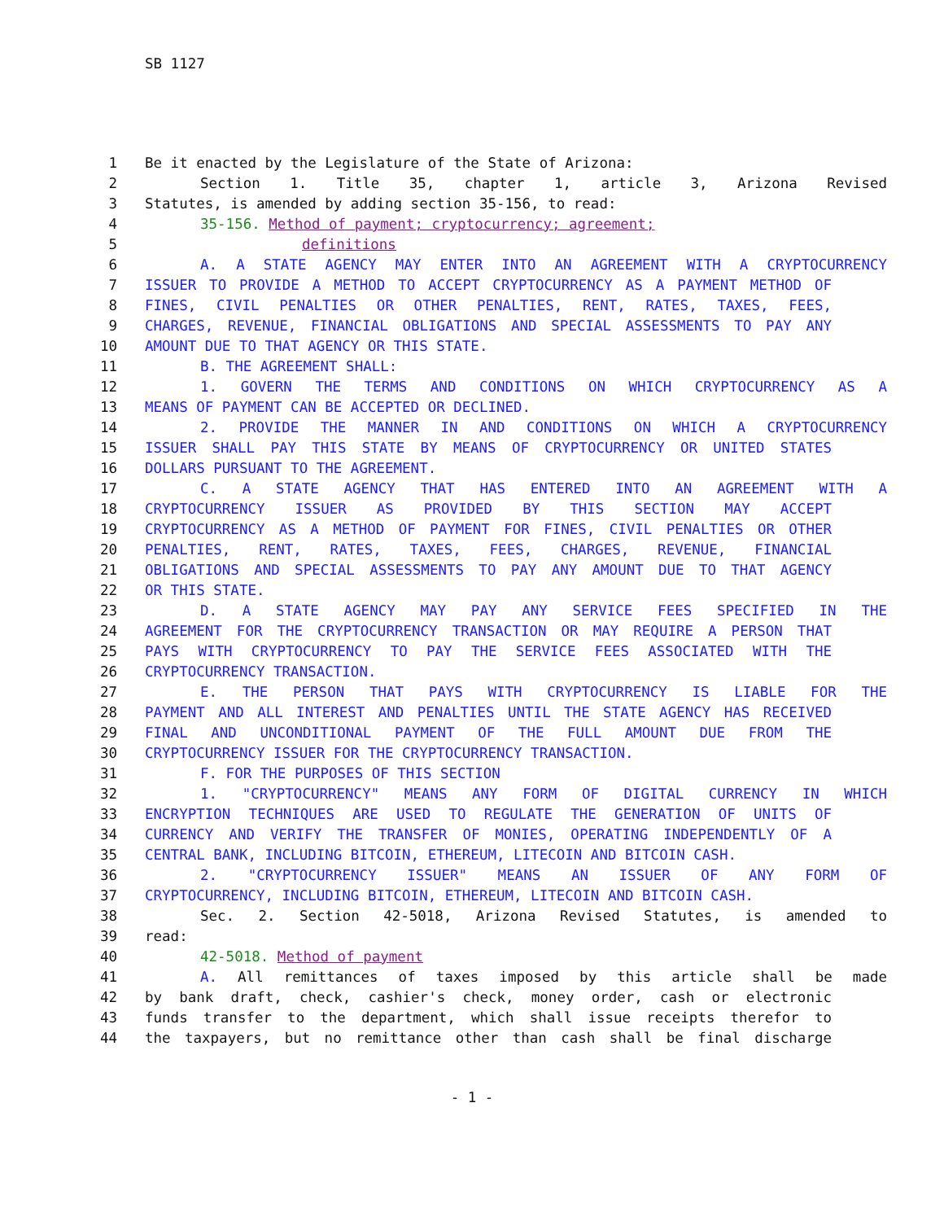SB 1127
1 Be it enacted by the Legislature of the State of Arizona:
2 Section 1. Title 35, chapter 1, article 3, Arizona Revised
3 Statutes, is amended by adding section 35-156, to read:
4 35-156. Method of payment; cryptocurrency; agreement;
5 definitions
6 A. A STATE AGENCY MAY ENTER INTO AN AGREEMENT WITH A CRYPTOCURRENCY
7 ISSUER TO PROVIDE A METHOD TO ACCEPT CRYPTOCURRENCY AS A PAYMENT METHOD OF
8 FINES, CIVIL PENALTIES OR OTHER PENALTIES, RENT, RATES, TAXES, FEES,
9 CHARGES, REVENUE, FINANCIAL OBLIGATIONS AND SPECIAL ASSESSMENTS TO PAY ANY
10 AMOUNT DUE TO THAT AGENCY OR THIS STATE.
11 B. THE AGREEMENT SHALL:
12 1. GOVERN THE TERMS AND CONDITIONS ON WHICH CRYPTOCURRENCY AS A
13 MEANS OF PAYMENT CAN BE ACCEPTED OR DECLINED.
14 2. PROVIDE THE MANNER IN AND CONDITIONS ON WHICH A CRYPTOCURRENCY
15 ISSUER SHALL PAY THIS STATE BY MEANS OF CRYPTOCURRENCY OR UNITED STATES
16 DOLLARS PURSUANT TO THE AGREEMENT.
17 C. A STATE AGENCY THAT HAS ENTERED INTO AN AGREEMENT WITH A
18 CRYPTOCURRENCY ISSUER AS PROVIDED BY THIS SECTION MAY ACCEPT
19 CRYPTOCURRENCY AS A METHOD OF PAYMENT FOR FINES, CIVIL PENALTIES OR OTHER
20 PENALTIES, RENT, RATES, TAXES, FEES, CHARGES, REVENUE, FINANCIAL
21 OBLIGATIONS AND SPECIAL ASSESSMENTS TO PAY ANY AMOUNT DUE TO THAT AGENCY
22 OR THIS STATE.
23 D. A STATE AGENCY MAY PAY ANY SERVICE FEES SPECIFIED IN THE
24 AGREEMENT FOR THE CRYPTOCURRENCY TRANSACTION OR MAY REQUIRE A PERSON THAT
25 PAYS WITH CRYPTOCURRENCY TO PAY THE SERVICE FEES ASSOCIATED WITH THE
26 CRYPTOCURRENCY TRANSACTION.
27 E. THE PERSON THAT PAYS WITH CRYPTOCURRENCY IS LIABLE FOR THE
28 PAYMENT AND ALL INTEREST AND PENALTIES UNTIL THE STATE AGENCY HAS RECEIVED
29 FINAL AND UNCONDITIONAL PAYMENT OF THE FULL AMOUNT DUE FROM THE
30 CRYPTOCURRENCY ISSUER FOR THE CRYPTOCURRENCY TRANSACTION.
31 F. FOR THE PURPOSES OF THIS SECTION
32 1. "CRYPTOCURRENCY" MEANS ANY FORM OF DIGITAL CURRENCY IN WHICH
33 ENCRYPTION TECHNIQUES ARE USED TO REGULATE THE GENERATION OF UNITS OF
34 CURRENCY AND VERIFY THE TRANSFER OF MONIES, OPERATING INDEPENDENTLY OF A
35 CENTRAL BANK, INCLUDING BITCOIN, ETHEREUM, LITECOIN AND BITCOIN CASH.
36 2. "CRYPTOCURRENCY ISSUER" MEANS AN ISSUER OF ANY FORM OF
37 CRYPTOCURRENCY, INCLUDING BITCOIN, ETHEREUM, LITECOIN AND BITCOIN CASH.
38 Sec. 2. Section 42-5018, Arizona Revised Statutes, is amended to
39 read:
40 42-5018. Method of payment
41 A. All remittances of taxes imposed by this article shall be made
42 by bank draft, check, cashier's check, money order, cash or electronic
43 funds transfer to the department, which shall issue receipts therefor to
44 the taxpayers, but no remittance other than cash shall be final discharge
- 1 -